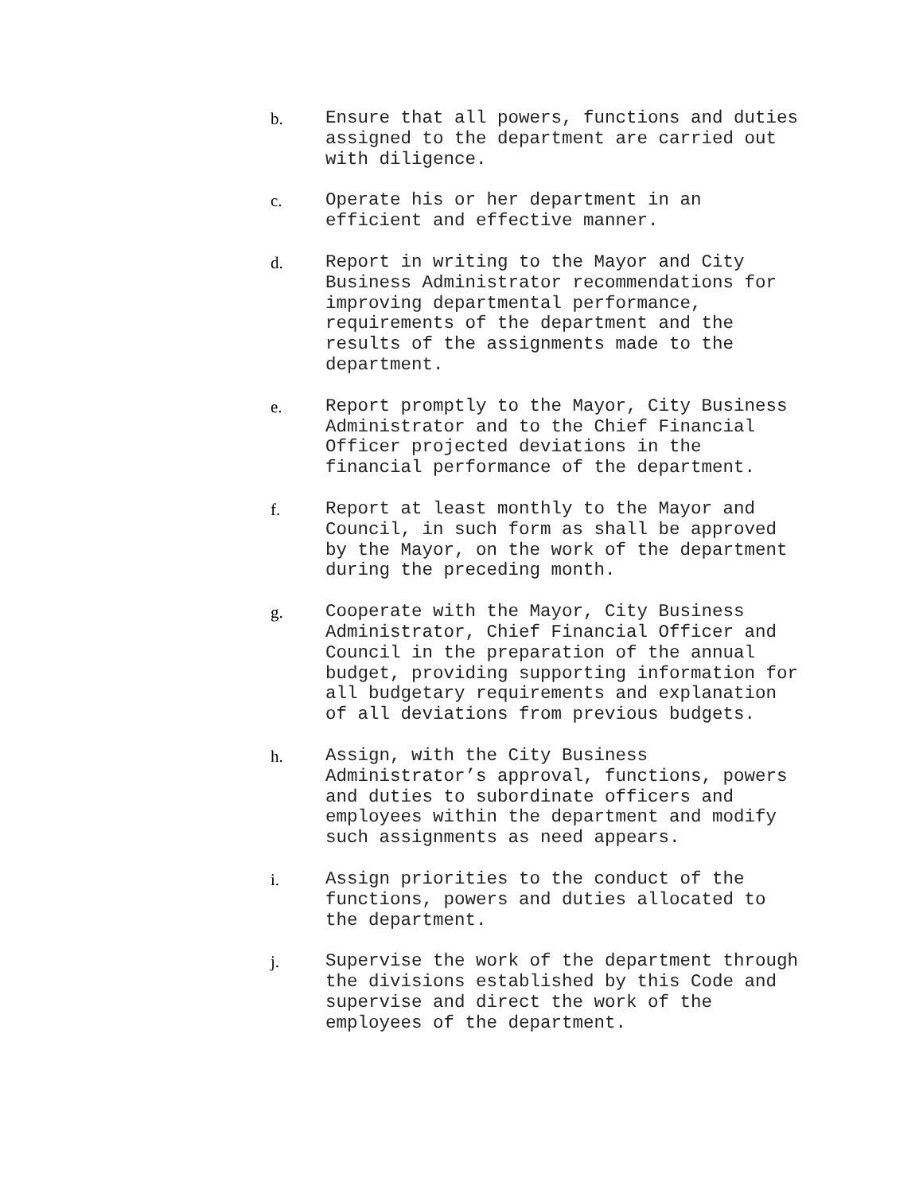b.
Ensure that all powers, functions and duties assigned to the department are carried out with diligence.
c.
Operate his or her department in an efficient and effective manner.
d.
Report in writing to the Mayor and City Business Administrator recommendations for improving departmental performance, requirements of the department and the results of the assignments made to the department.
e.
Report promptly to the Mayor, City Business Administrator and to the Chief Financial Officer projected deviations in the financial performance of the department.
f.
Report at least monthly to the Mayor and Council, in such form as shall be approved by the Mayor, on the work of the department during the preceding month.
g.
Cooperate with the Mayor, City Business Administrator, Chief Financial Officer and Council in the preparation of the annual budget, providing supporting information for all budgetary requirements and explanation of all deviations from previous budgets.
h.
Assign, with the City Business Administrator’s approval, functions, powers and duties to subordinate officers and employees within the department and modify such assignments as need appears.
i.
Assign priorities to the conduct of the functions, powers and duties allocated to the department.
j.
Supervise the work of the department through the divisions established by this Code and supervise and direct the work of the employees of the department.